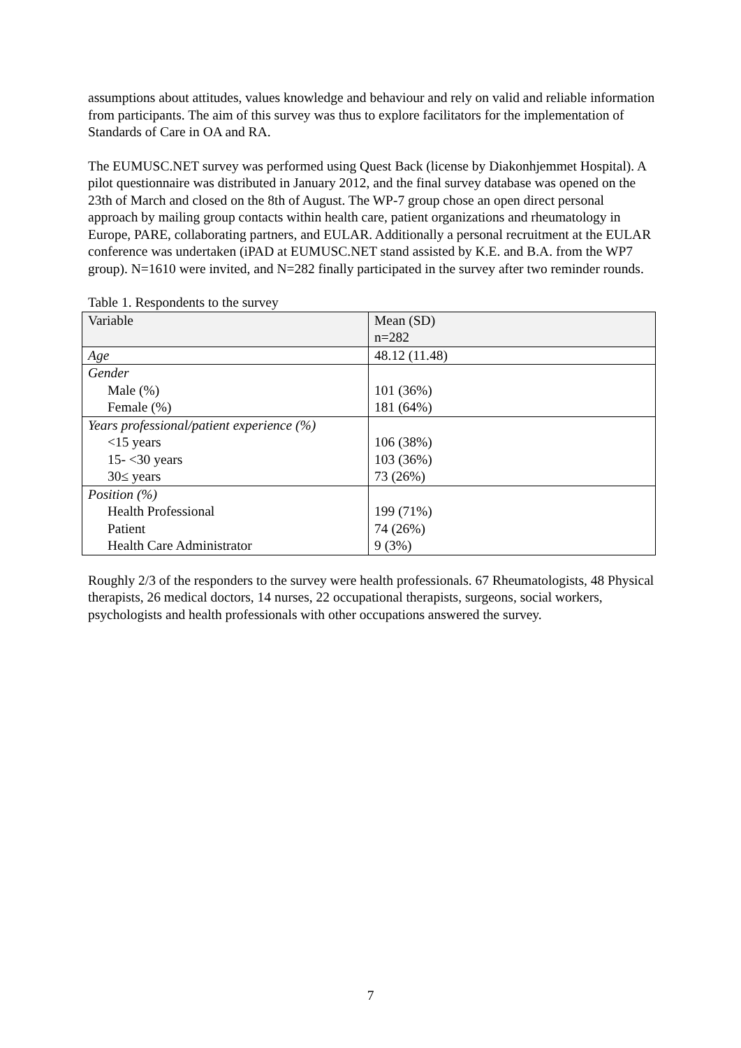assumptions about attitudes, values knowledge and behaviour and rely on valid and reliable information from participants. The aim of this survey was thus to explore facilitators for the implementation of Standards of Care in OA and RA.
The EUMUSC.NET survey was performed using Quest Back (license by Diakonhjemmet Hospital). A pilot questionnaire was distributed in January 2012, and the final survey database was opened on the 23th of March and closed on the 8th of August. The WP-7 group chose an open direct personal approach by mailing group contacts within health care, patient organizations and rheumatology in Europe, PARE, collaborating partners, and EULAR. Additionally a personal recruitment at the EULAR conference was undertaken (iPAD at EUMUSC.NET stand assisted by K.E. and B.A. from the WP7 group). N=1610 were invited, and N=282 finally participated in the survey after two reminder rounds.
Table 1. Respondents to the survey
| Variable | Mean (SD) n=282 |
| Age | 48.12 (11.48) |
| Gender | |
| Male (%) | 101 (36%) |
| Female (%) | 181 (64%) |
| Years professional/patient experience (%) | |
| <15 years | 106 (38%) |
| 15- <30 years | 103 (36%) |
| 30≤ years | 73 (26%) |
| Position (%) | |
| Health Professional | 199 (71%) |
| Patient | 74 (26%) |
| Health Care Administrator | 9 (3%) |
Roughly 2/3 of the responders to the survey were health professionals. 67 Rheumatologists, 48 Physical therapists, 26 medical doctors, 14 nurses, 22 occupational therapists, surgeons, social workers, psychologists and health professionals with other occupations answered the survey.
7